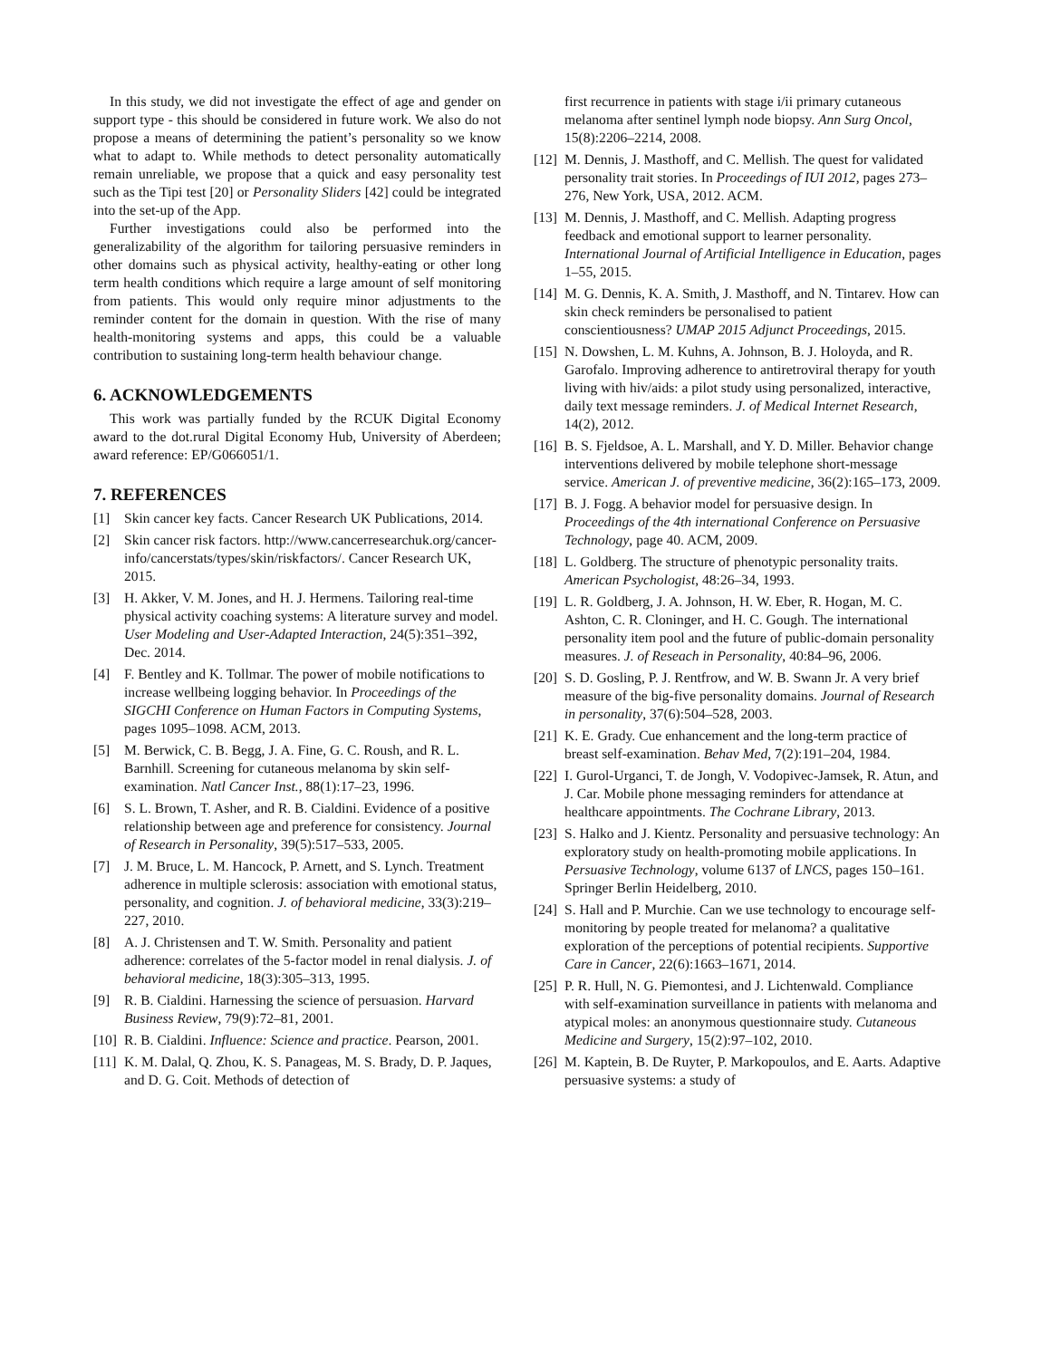In this study, we did not investigate the effect of age and gender on support type - this should be considered in future work. We also do not propose a means of determining the patient’s personality so we know what to adapt to. While methods to detect personality automatically remain unreliable, we propose that a quick and easy personality test such as the Tipi test [20] or Personality Sliders [42] could be integrated into the set-up of the App.
Further investigations could also be performed into the generalizability of the algorithm for tailoring persuasive reminders in other domains such as physical activity, healthy-eating or other long term health conditions which require a large amount of self monitoring from patients. This would only require minor adjustments to the reminder content for the domain in question. With the rise of many health-monitoring systems and apps, this could be a valuable contribution to sustaining long-term health behaviour change.
6. ACKNOWLEDGEMENTS
This work was partially funded by the RCUK Digital Economy award to the dot.rural Digital Economy Hub, University of Aberdeen; award reference: EP/G066051/1.
7. REFERENCES
[1] Skin cancer key facts. Cancer Research UK Publications, 2014.
[2] Skin cancer risk factors. http://www.cancerresearchuk.org/cancer-info/cancerstats/types/skin/riskfactors/. Cancer Research UK, 2015.
[3] H. Akker, V. M. Jones, and H. J. Hermens. Tailoring real-time physical activity coaching systems: A literature survey and model. User Modeling and User-Adapted Interaction, 24(5):351–392, Dec. 2014.
[4] F. Bentley and K. Tollmar. The power of mobile notifications to increase wellbeing logging behavior. In Proceedings of the SIGCHI Conference on Human Factors in Computing Systems, pages 1095–1098. ACM, 2013.
[5] M. Berwick, C. B. Begg, J. A. Fine, G. C. Roush, and R. L. Barnhill. Screening for cutaneous melanoma by skin self-examination. Natl Cancer Inst., 88(1):17–23, 1996.
[6] S. L. Brown, T. Asher, and R. B. Cialdini. Evidence of a positive relationship between age and preference for consistency. Journal of Research in Personality, 39(5):517–533, 2005.
[7] J. M. Bruce, L. M. Hancock, P. Arnett, and S. Lynch. Treatment adherence in multiple sclerosis: association with emotional status, personality, and cognition. J. of behavioral medicine, 33(3):219–227, 2010.
[8] A. J. Christensen and T. W. Smith. Personality and patient adherence: correlates of the 5-factor model in renal dialysis. J. of behavioral medicine, 18(3):305–313, 1995.
[9] R. B. Cialdini. Harnessing the science of persuasion. Harvard Business Review, 79(9):72–81, 2001.
[10] R. B. Cialdini. Influence: Science and practice. Pearson, 2001.
[11] K. M. Dalal, Q. Zhou, K. S. Panageas, M. S. Brady, D. P. Jaques, and D. G. Coit. Methods of detection of
first recurrence in patients with stage i/ii primary cutaneous melanoma after sentinel lymph node biopsy. Ann Surg Oncol, 15(8):2206–2214, 2008.
[12] M. Dennis, J. Masthoff, and C. Mellish. The quest for validated personality trait stories. In Proceedings of IUI 2012, pages 273–276, New York, USA, 2012. ACM.
[13] M. Dennis, J. Masthoff, and C. Mellish. Adapting progress feedback and emotional support to learner personality. International Journal of Artificial Intelligence in Education, pages 1–55, 2015.
[14] M. G. Dennis, K. A. Smith, J. Masthoff, and N. Tintarev. How can skin check reminders be personalised to patient conscientiousness? UMAP 2015 Adjunct Proceedings, 2015.
[15] N. Dowshen, L. M. Kuhns, A. Johnson, B. J. Holoyda, and R. Garofalo. Improving adherence to antiretroviral therapy for youth living with hiv/aids: a pilot study using personalized, interactive, daily text message reminders. J. of Medical Internet Research, 14(2), 2012.
[16] B. S. Fjeldsoe, A. L. Marshall, and Y. D. Miller. Behavior change interventions delivered by mobile telephone short-message service. American J. of preventive medicine, 36(2):165–173, 2009.
[17] B. J. Fogg. A behavior model for persuasive design. In Proceedings of the 4th international Conference on Persuasive Technology, page 40. ACM, 2009.
[18] L. Goldberg. The structure of phenotypic personality traits. American Psychologist, 48:26–34, 1993.
[19] L. R. Goldberg, J. A. Johnson, H. W. Eber, R. Hogan, M. C. Ashton, C. R. Cloninger, and H. C. Gough. The international personality item pool and the future of public-domain personality measures. J. of Reseach in Personality, 40:84–96, 2006.
[20] S. D. Gosling, P. J. Rentfrow, and W. B. Swann Jr. A very brief measure of the big-five personality domains. Journal of Research in personality, 37(6):504–528, 2003.
[21] K. E. Grady. Cue enhancement and the long-term practice of breast self-examination. Behav Med, 7(2):191–204, 1984.
[22] I. Gurol-Urganci, T. de Jongh, V. Vodopivec-Jamsek, R. Atun, and J. Car. Mobile phone messaging reminders for attendance at healthcare appointments. The Cochrane Library, 2013.
[23] S. Halko and J. Kientz. Personality and persuasive technology: An exploratory study on health-promoting mobile applications. In Persuasive Technology, volume 6137 of LNCS, pages 150–161. Springer Berlin Heidelberg, 2010.
[24] S. Hall and P. Murchie. Can we use technology to encourage self-monitoring by people treated for melanoma? a qualitative exploration of the perceptions of potential recipients. Supportive Care in Cancer, 22(6):1663–1671, 2014.
[25] P. R. Hull, N. G. Piemontesi, and J. Lichtenwald. Compliance with self-examination surveillance in patients with melanoma and atypical moles: an anonymous questionnaire study. Cutaneous Medicine and Surgery, 15(2):97–102, 2010.
[26] M. Kaptein, B. De Ruyter, P. Markopoulos, and E. Aarts. Adaptive persuasive systems: a study of